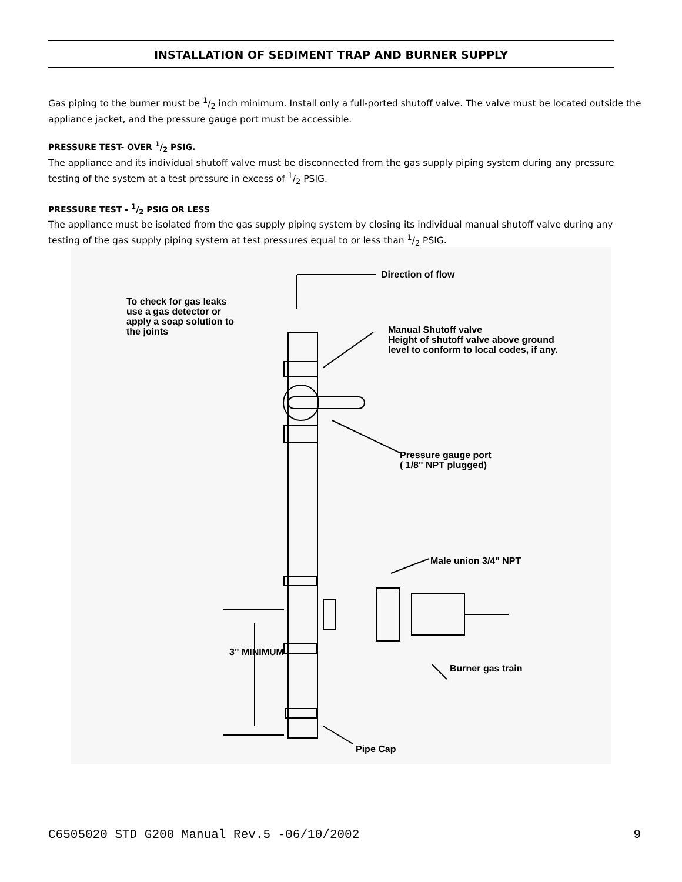INSTALLATION OF SEDIMENT TRAP AND BURNER SUPPLY
Gas piping to the burner must be 1/2 inch minimum. Install only a full-ported shutoff valve. The valve must be located outside the appliance jacket, and the pressure gauge port must be accessible.
PRESSURE TEST- OVER 1/2 PSIG.
The appliance and its individual shutoff valve must be disconnected from the gas supply piping system during any pressure testing of the system at a test pressure in excess of 1/2 PSIG.
PRESSURE TEST - 1/2 PSIG OR LESS
The appliance must be isolated from the gas supply piping system by closing its individual manual shutoff valve during any testing of the gas supply piping system at test pressures equal to or less than 1/2 PSIG.
Direction of flow
To check for gas leaks
use a gas detector or
apply a soap solution to
the joints
Manual Shutoff valve
Height of shutoff valve above ground
level to conform to local codes, if any.
Pressure gauge port
( 1/8" NPT plugged)
Male union 3/4" NPT
Burner gas train
3" MINIMUM
Pipe Cap
C6505020 STD G200 Manual Rev.5 -06/10/2002 9